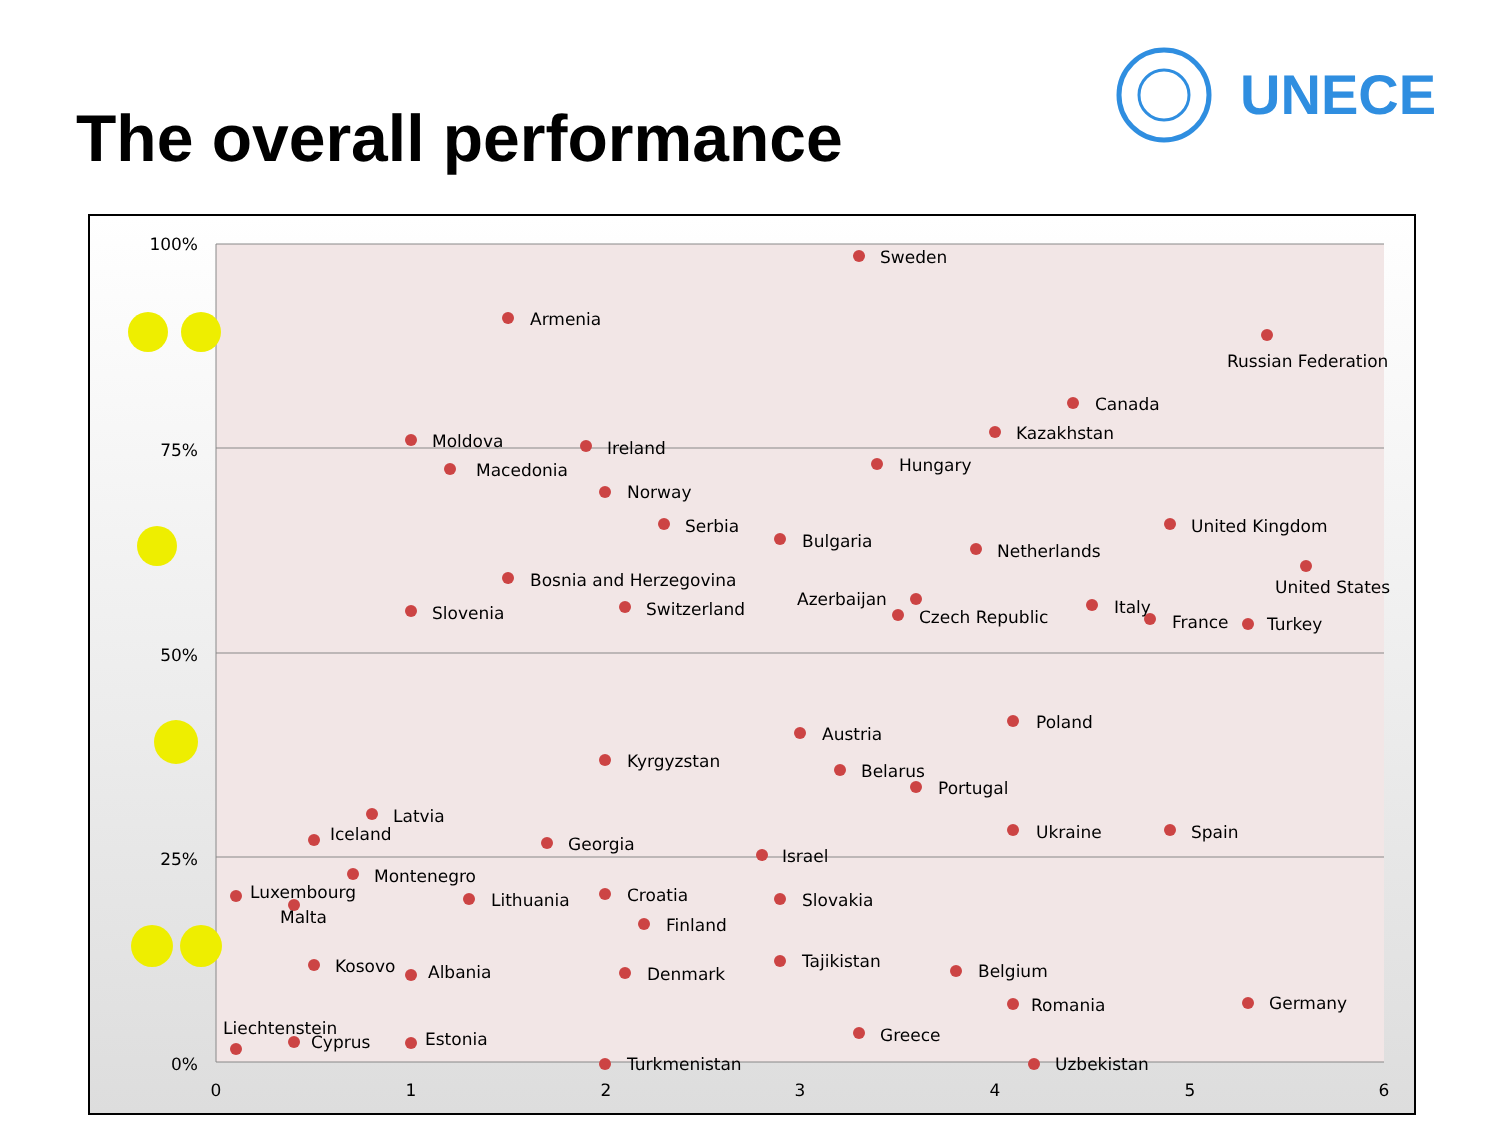The overall performance
UNECE
100%
75%
50%
25%
0%
0
1
2
3
4
5
6
Sweden
Armenia
Russian Federation
Canada
Kazakhstan
Moldova
Ireland
Macedonia
Hungary
Norway
Serbia
Bulgaria
United Kingdom
Netherlands
United States
Bosnia and Herzegovina
Slovenia
Switzerland
Azerbaijan
Czech Republic
Italy
France
Turkey
Poland
Austria
Kyrgyzstan
Belarus
Portugal
Latvia
Iceland
Georgia
Ukraine
Spain
Israel
Montenegro
Luxembourg
Malta
Lithuania
Croatia
Slovakia
Finland
Kosovo
Albania
Denmark
Tajikistan
Belgium
Romania
Germany
Liechtenstein
Cyprus
Estonia
Greece
Turkmenistan
Uzbekistan